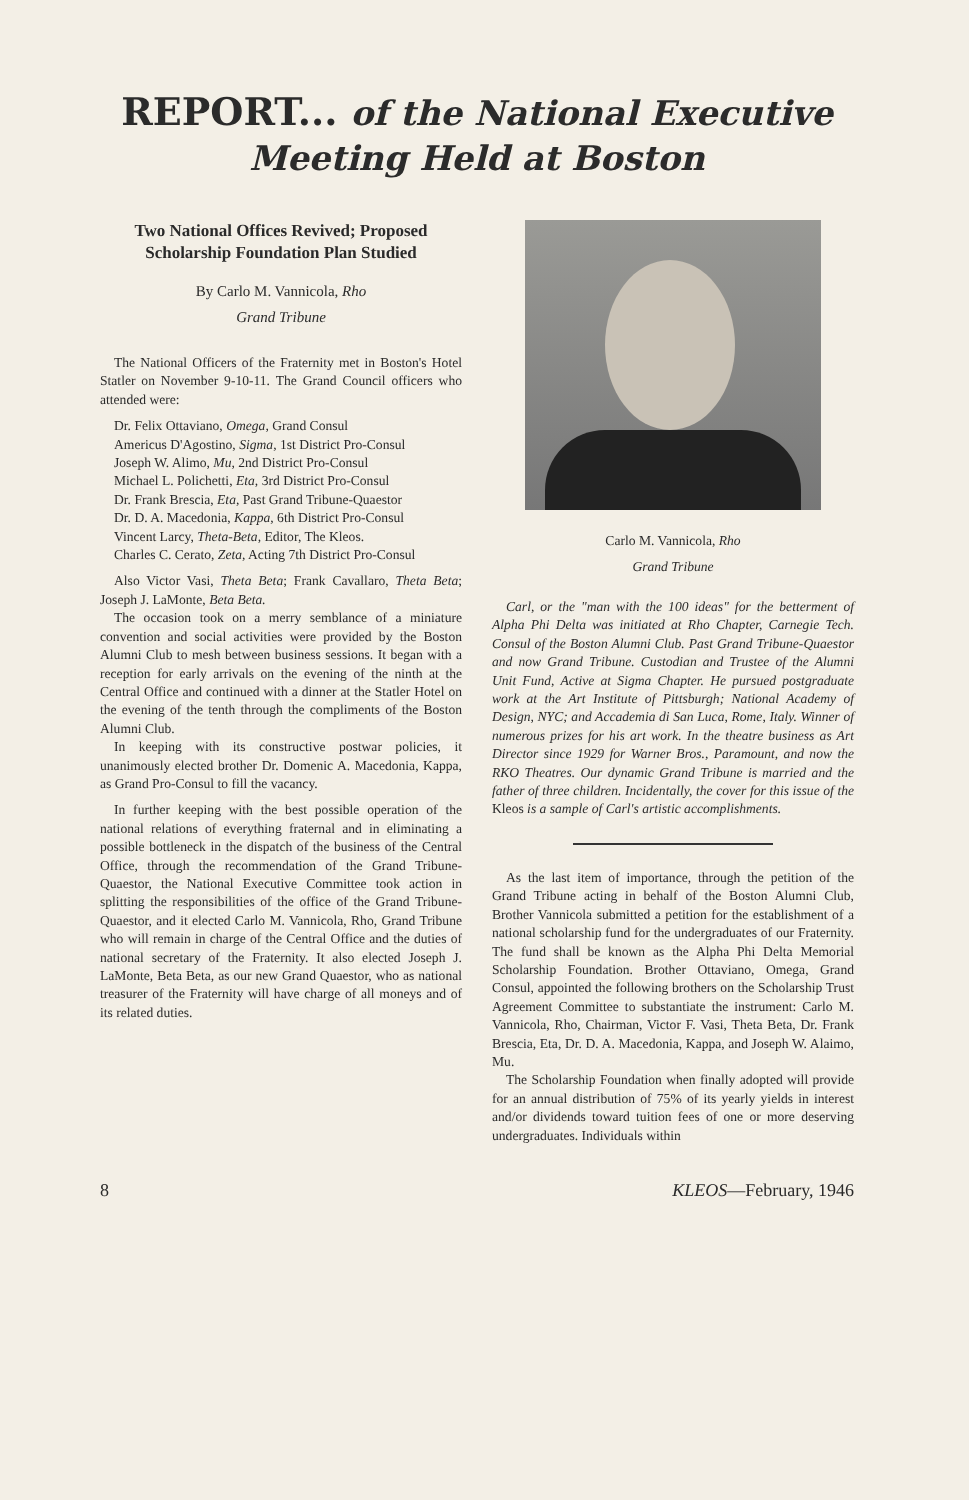REPORT... of the National Executive Meeting Held at Boston
Two National Offices Revived; Proposed Scholarship Foundation Plan Studied
By Carlo M. Vannicola, Rho
Grand Tribune
The National Officers of the Fraternity met in Boston's Hotel Statler on November 9-10-11. The Grand Council officers who attended were:
Dr. Felix Ottaviano, Omega, Grand Consul
Americus D'Agostino, Sigma, 1st District Pro-Consul
Joseph W. Alimo, Mu, 2nd District Pro-Consul
Michael L. Polichetti, Eta, 3rd District Pro-Consul
Dr. Frank Brescia, Eta, Past Grand Tribune-Quaestor
Dr. D. A. Macedonia, Kappa, 6th District Pro-Consul
Vincent Larcy, Theta-Beta, Editor, The Kleos.
Charles C. Cerato, Zeta, Acting 7th District Pro-Consul
Also Victor Vasi, Theta Beta; Frank Cavallaro, Theta Beta; Joseph J. LaMonte, Beta Beta.
The occasion took on a merry semblance of a miniature convention and social activities were provided by the Boston Alumni Club to mesh between business sessions. It began with a reception for early arrivals on the evening of the ninth at the Central Office and continued with a dinner at the Statler Hotel on the evening of the tenth through the compliments of the Boston Alumni Club.
In keeping with its constructive postwar policies, it unanimously elected brother Dr. Domenic A. Macedonia, Kappa, as Grand Pro-Consul to fill the vacancy.
In further keeping with the best possible operation of the national relations of everything fraternal and in eliminating a possible bottleneck in the dispatch of the business of the Central Office, through the recommendation of the Grand Tribune-Quaestor, the National Executive Committee took action in splitting the responsibilities of the office of the Grand Tribune-Quaestor, and it elected Carlo M. Vannicola, Rho, Grand Tribune who will remain in charge of the Central Office and the duties of national secretary of the Fraternity. It also elected Joseph J. LaMonte, Beta Beta, as our new Grand Quaestor, who as national treasurer of the Fraternity will have charge of all moneys and of its related duties.
Carlo M. Vannicola, Rho
Grand Tribune
Carl, or the "man with the 100 ideas" for the betterment of Alpha Phi Delta was initiated at Rho Chapter, Carnegie Tech. Consul of the Boston Alumni Club. Past Grand Tribune-Quaestor and now Grand Tribune. Custodian and Trustee of the Alumni Unit Fund, Active at Sigma Chapter. He pursued postgraduate work at the Art Institute of Pittsburgh; National Academy of Design, NYC; and Accademia di San Luca, Rome, Italy. Winner of numerous prizes for his art work. In the theatre business as Art Director since 1929 for Warner Bros., Paramount, and now the RKO Theatres. Our dynamic Grand Tribune is married and the father of three children. Incidentally, the cover for this issue of the Kleos is a sample of Carl's artistic accomplishments.
As the last item of importance, through the petition of the Grand Tribune acting in behalf of the Boston Alumni Club, Brother Vannicola submitted a petition for the establishment of a national scholarship fund for the undergraduates of our Fraternity. The fund shall be known as the Alpha Phi Delta Memorial Scholarship Foundation. Brother Ottaviano, Omega, Grand Consul, appointed the following brothers on the Scholarship Trust Agreement Committee to substantiate the instrument: Carlo M. Vannicola, Rho, Chairman, Victor F. Vasi, Theta Beta, Dr. Frank Brescia, Eta, Dr. D. A. Macedonia, Kappa, and Joseph W. Alaimo, Mu.
The Scholarship Foundation when finally adopted will provide for an annual distribution of 75% of its yearly yields in interest and/or dividends toward tuition fees of one or more deserving undergraduates. Individuals within
8 KLEOS—February, 1946